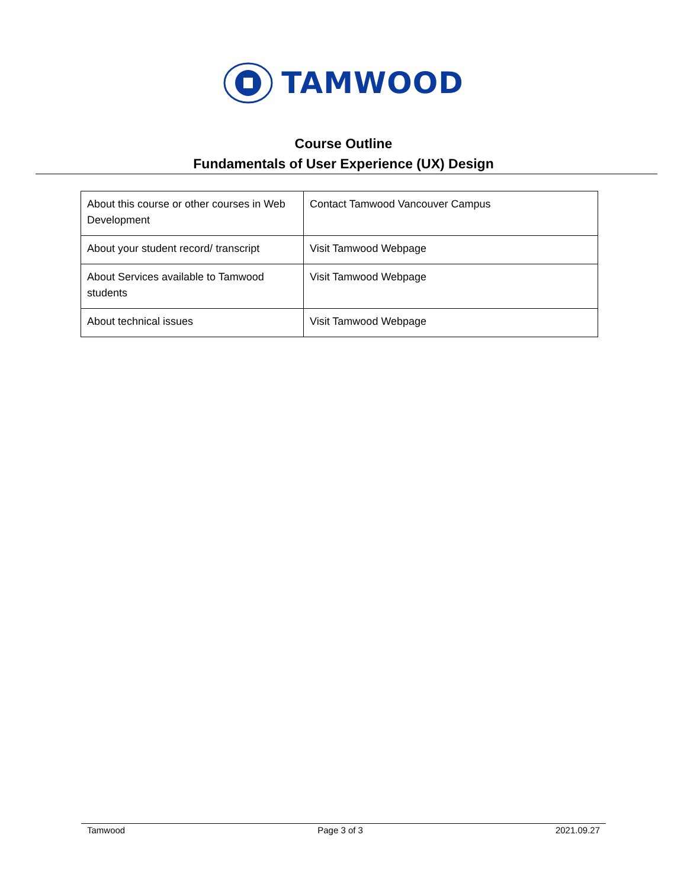TAMWOOD
Course Outline
Fundamentals of User Experience (UX) Design
| About this course or other courses in Web Development | Contact Tamwood Vancouver Campus |
| About your student record/ transcript | Visit Tamwood Webpage |
| About Services available to Tamwood students | Visit Tamwood Webpage |
| About technical issues | Visit Tamwood Webpage |
Tamwood Page 3 of 3 2021.09.27